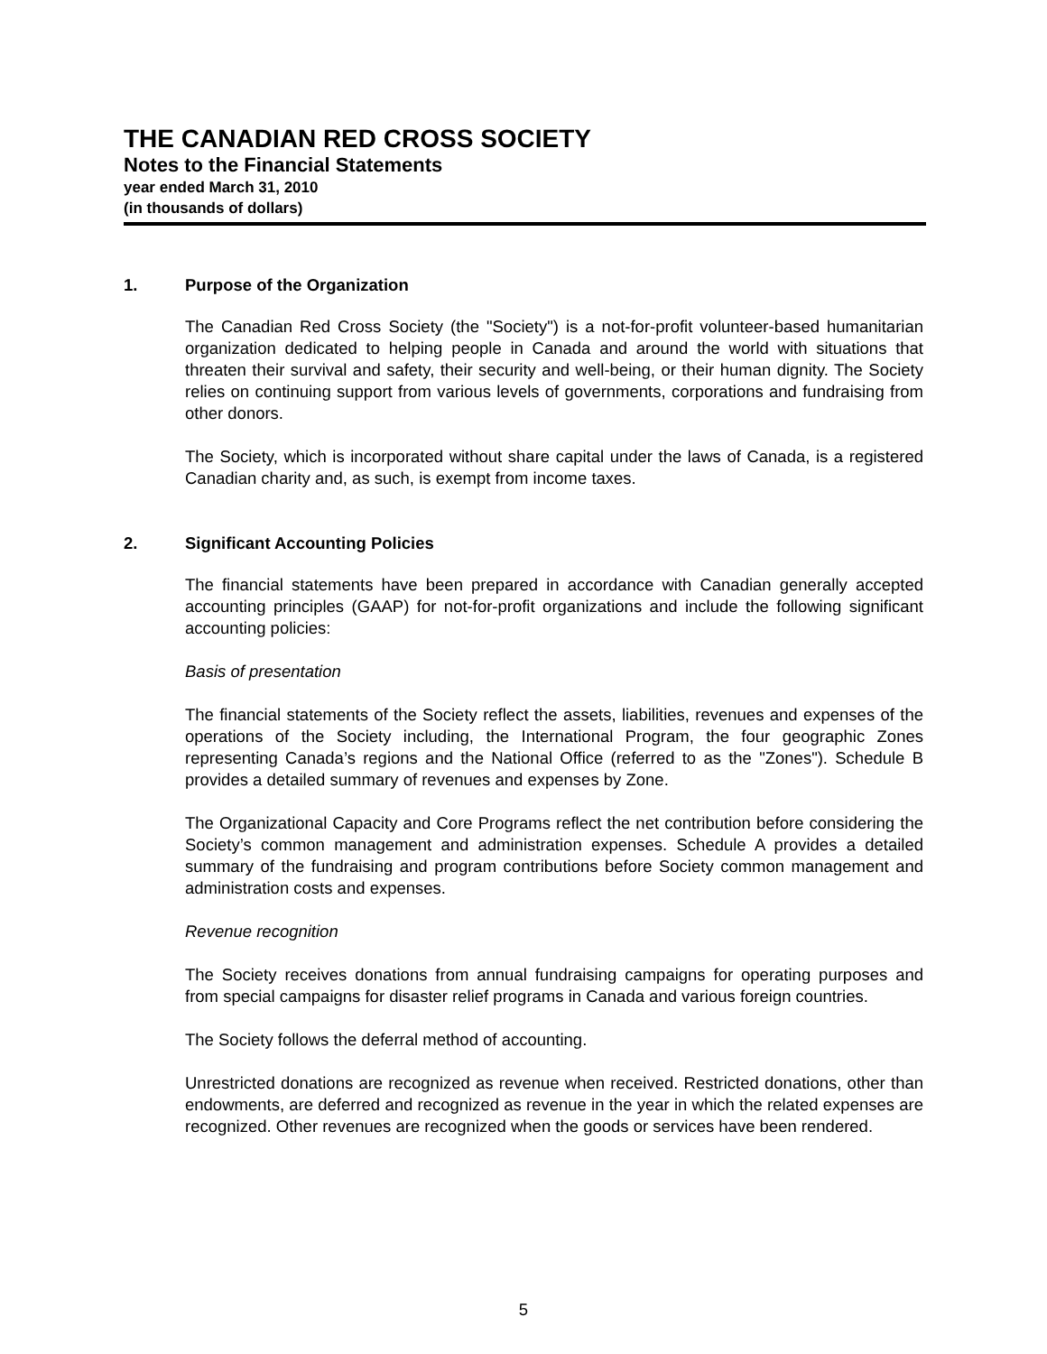THE CANADIAN RED CROSS SOCIETY
Notes to the Financial Statements
year ended March 31, 2010
(in thousands of dollars)
1. Purpose of the Organization
The Canadian Red Cross Society (the "Society") is a not-for-profit volunteer-based humanitarian organization dedicated to helping people in Canada and around the world with situations that threaten their survival and safety, their security and well-being, or their human dignity. The Society relies on continuing support from various levels of governments, corporations and fundraising from other donors.
The Society, which is incorporated without share capital under the laws of Canada, is a registered Canadian charity and, as such, is exempt from income taxes.
2. Significant Accounting Policies
The financial statements have been prepared in accordance with Canadian generally accepted accounting principles (GAAP) for not-for-profit organizations and include the following significant accounting policies:
Basis of presentation
The financial statements of the Society reflect the assets, liabilities, revenues and expenses of the operations of the Society including, the International Program, the four geographic Zones representing Canada’s regions and the National Office (referred to as the "Zones"). Schedule B provides a detailed summary of revenues and expenses by Zone.
The Organizational Capacity and Core Programs reflect the net contribution before considering the Society’s common management and administration expenses. Schedule A provides a detailed summary of the fundraising and program contributions before Society common management and administration costs and expenses.
Revenue recognition
The Society receives donations from annual fundraising campaigns for operating purposes and from special campaigns for disaster relief programs in Canada and various foreign countries.
The Society follows the deferral method of accounting.
Unrestricted donations are recognized as revenue when received. Restricted donations, other than endowments, are deferred and recognized as revenue in the year in which the related expenses are recognized. Other revenues are recognized when the goods or services have been rendered.
5